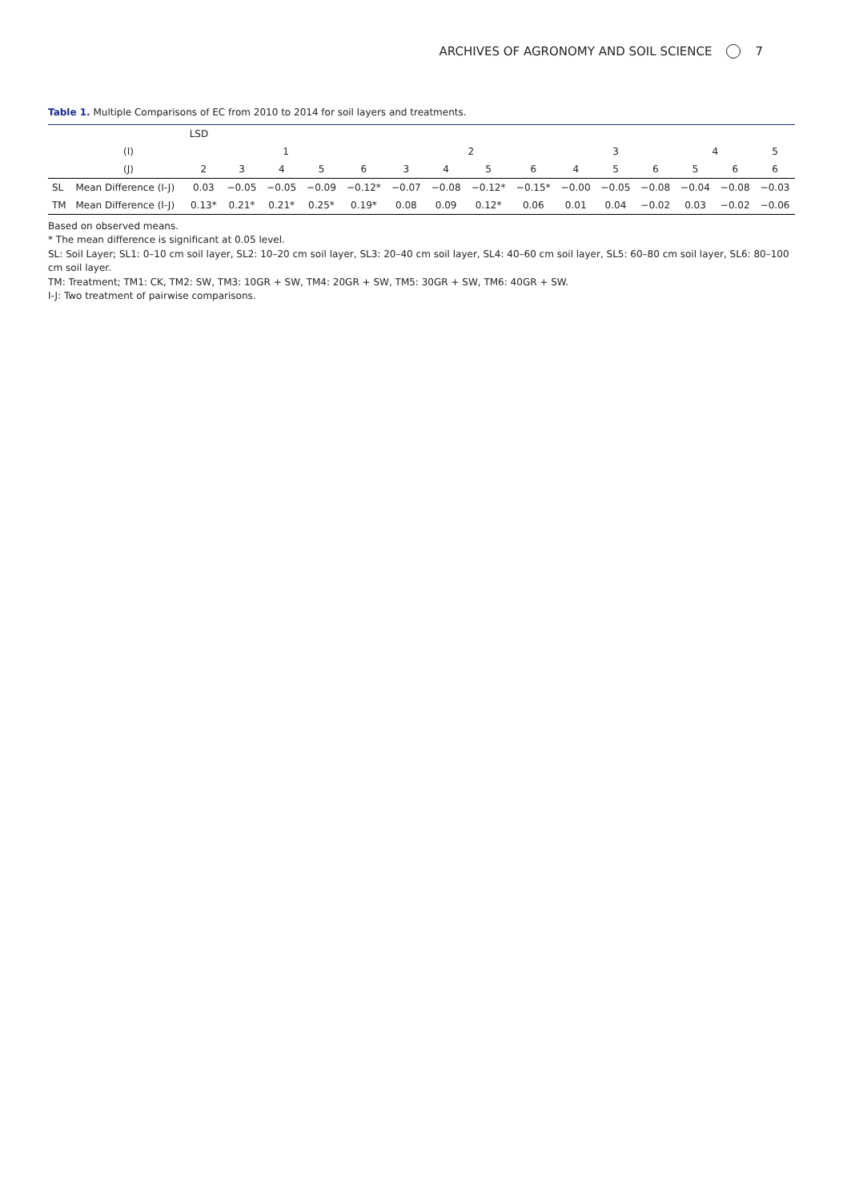ARCHIVES OF AGRONOMY AND SOIL SCIENCE 7
Table 1. Multiple Comparisons of EC from 2010 to 2014 for soil layers and treatments.
| | | LSD | | | | | | | | | | | | | | |
| --- | --- | --- | --- | --- | --- | --- | --- | --- | --- | --- | --- | --- | --- | --- | --- | --- |
| | (I) | 1 | | | | | 2 | | | | 3 | | | 4 | | 5 |
| | (J) | 2 | 3 | 4 | 5 | 6 | 3 | 4 | 5 | 6 | 4 | 5 | 6 | 5 | 6 | 6 |
| SL | Mean Difference (I-J) | 0.03 | −0.05 | −0.05 | −0.09 | −0.12* | −0.07 | −0.08 | −0.12* | −0.15* | −0.00 | −0.05 | −0.08 | −0.04 | −0.08 | −0.03 |
| TM | Mean Difference (I-J) | 0.13* | 0.21* | 0.21* | 0.25* | 0.19* | 0.08 | 0.09 | 0.12* | 0.06 | 0.01 | 0.04 | −0.02 | 0.03 | −0.02 | −0.06 |
Based on observed means.
* The mean difference is significant at 0.05 level.
SL: Soil Layer; SL1: 0–10 cm soil layer, SL2: 10–20 cm soil layer, SL3: 20–40 cm soil layer, SL4: 40–60 cm soil layer, SL5: 60–80 cm soil layer, SL6: 80–100 cm soil layer.
TM: Treatment; TM1: CK, TM2: SW, TM3: 10GR + SW, TM4: 20GR + SW, TM5: 30GR + SW, TM6: 40GR + SW.
I-J: Two treatment of pairwise comparisons.